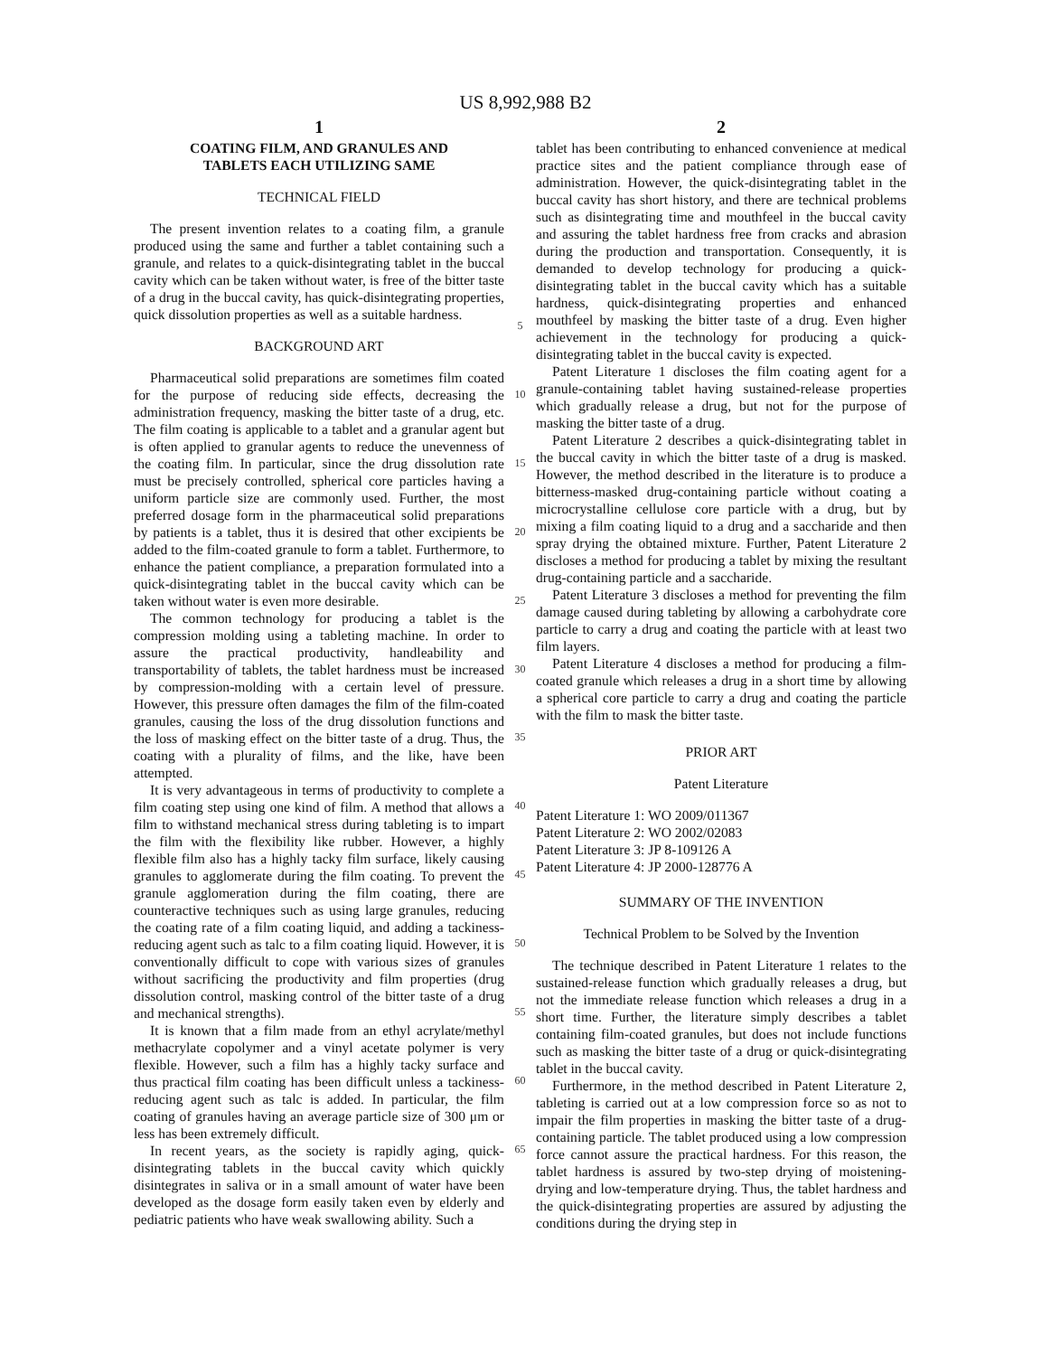US 8,992,988 B2
1
COATING FILM, AND GRANULES AND
TABLETS EACH UTILIZING SAME
TECHNICAL FIELD
The present invention relates to a coating film, a granule produced using the same and further a tablet containing such a granule, and relates to a quick-disintegrating tablet in the buccal cavity which can be taken without water, is free of the bitter taste of a drug in the buccal cavity, has quick-disintegrating properties, quick dissolution properties as well as a suitable hardness.
BACKGROUND ART
Pharmaceutical solid preparations are sometimes film coated for the purpose of reducing side effects, decreasing the administration frequency, masking the bitter taste of a drug, etc. The film coating is applicable to a tablet and a granular agent but is often applied to granular agents to reduce the unevenness of the coating film. In particular, since the drug dissolution rate must be precisely controlled, spherical core particles having a uniform particle size are commonly used. Further, the most preferred dosage form in the pharmaceutical solid preparations by patients is a tablet, thus it is desired that other excipients be added to the film-coated granule to form a tablet. Furthermore, to enhance the patient compliance, a preparation formulated into a quick-disintegrating tablet in the buccal cavity which can be taken without water is even more desirable.
The common technology for producing a tablet is the compression molding using a tableting machine. In order to assure the practical productivity, handleability and transportability of tablets, the tablet hardness must be increased by compression-molding with a certain level of pressure. However, this pressure often damages the film of the film-coated granules, causing the loss of the drug dissolution functions and the loss of masking effect on the bitter taste of a drug. Thus, the coating with a plurality of films, and the like, have been attempted.
It is very advantageous in terms of productivity to complete a film coating step using one kind of film. A method that allows a film to withstand mechanical stress during tableting is to impart the film with the flexibility like rubber. However, a highly flexible film also has a highly tacky film surface, likely causing granules to agglomerate during the film coating. To prevent the granule agglomeration during the film coating, there are counteractive techniques such as using large granules, reducing the coating rate of a film coating liquid, and adding a tackiness-reducing agent such as talc to a film coating liquid. However, it is conventionally difficult to cope with various sizes of granules without sacrificing the productivity and film properties (drug dissolution control, masking control of the bitter taste of a drug and mechanical strengths).
It is known that a film made from an ethyl acrylate/methyl methacrylate copolymer and a vinyl acetate polymer is very flexible. However, such a film has a highly tacky surface and thus practical film coating has been difficult unless a tackiness-reducing agent such as talc is added. In particular, the film coating of granules having an average particle size of 300 μm or less has been extremely difficult.
In recent years, as the society is rapidly aging, quick-disintegrating tablets in the buccal cavity which quickly disintegrates in saliva or in a small amount of water have been developed as the dosage form easily taken even by elderly and pediatric patients who have weak swallowing ability. Such a
5
10
15
20
25
30
35
40
45
50
55
60
65
2
tablet has been contributing to enhanced convenience at medical practice sites and the patient compliance through ease of administration. However, the quick-disintegrating tablet in the buccal cavity has short history, and there are technical problems such as disintegrating time and mouthfeel in the buccal cavity and assuring the tablet hardness free from cracks and abrasion during the production and transportation. Consequently, it is demanded to develop technology for producing a quick-disintegrating tablet in the buccal cavity which has a suitable hardness, quick-disintegrating properties and enhanced mouthfeel by masking the bitter taste of a drug. Even higher achievement in the technology for producing a quick-disintegrating tablet in the buccal cavity is expected.
Patent Literature 1 discloses the film coating agent for a granule-containing tablet having sustained-release properties which gradually release a drug, but not for the purpose of masking the bitter taste of a drug.
Patent Literature 2 describes a quick-disintegrating tablet in the buccal cavity in which the bitter taste of a drug is masked. However, the method described in the literature is to produce a bitterness-masked drug-containing particle without coating a microcrystalline cellulose core particle with a drug, but by mixing a film coating liquid to a drug and a saccharide and then spray drying the obtained mixture. Further, Patent Literature 2 discloses a method for producing a tablet by mixing the resultant drug-containing particle and a saccharide.
Patent Literature 3 discloses a method for preventing the film damage caused during tableting by allowing a carbohydrate core particle to carry a drug and coating the particle with at least two film layers.
Patent Literature 4 discloses a method for producing a film-coated granule which releases a drug in a short time by allowing a spherical core particle to carry a drug and coating the particle with the film to mask the bitter taste.
PRIOR ART
Patent Literature
Patent Literature 1: WO 2009/011367
Patent Literature 2: WO 2002/02083
Patent Literature 3: JP 8-109126 A
Patent Literature 4: JP 2000-128776 A
SUMMARY OF THE INVENTION
Technical Problem to be Solved by the Invention
The technique described in Patent Literature 1 relates to the sustained-release function which gradually releases a drug, but not the immediate release function which releases a drug in a short time. Further, the literature simply describes a tablet containing film-coated granules, but does not include functions such as masking the bitter taste of a drug or quick-disintegrating tablet in the buccal cavity.
Furthermore, in the method described in Patent Literature 2, tableting is carried out at a low compression force so as not to impair the film properties in masking the bitter taste of a drug-containing particle. The tablet produced using a low compression force cannot assure the practical hardness. For this reason, the tablet hardness is assured by two-step drying of moistening-drying and low-temperature drying. Thus, the tablet hardness and the quick-disintegrating properties are assured by adjusting the conditions during the drying step in